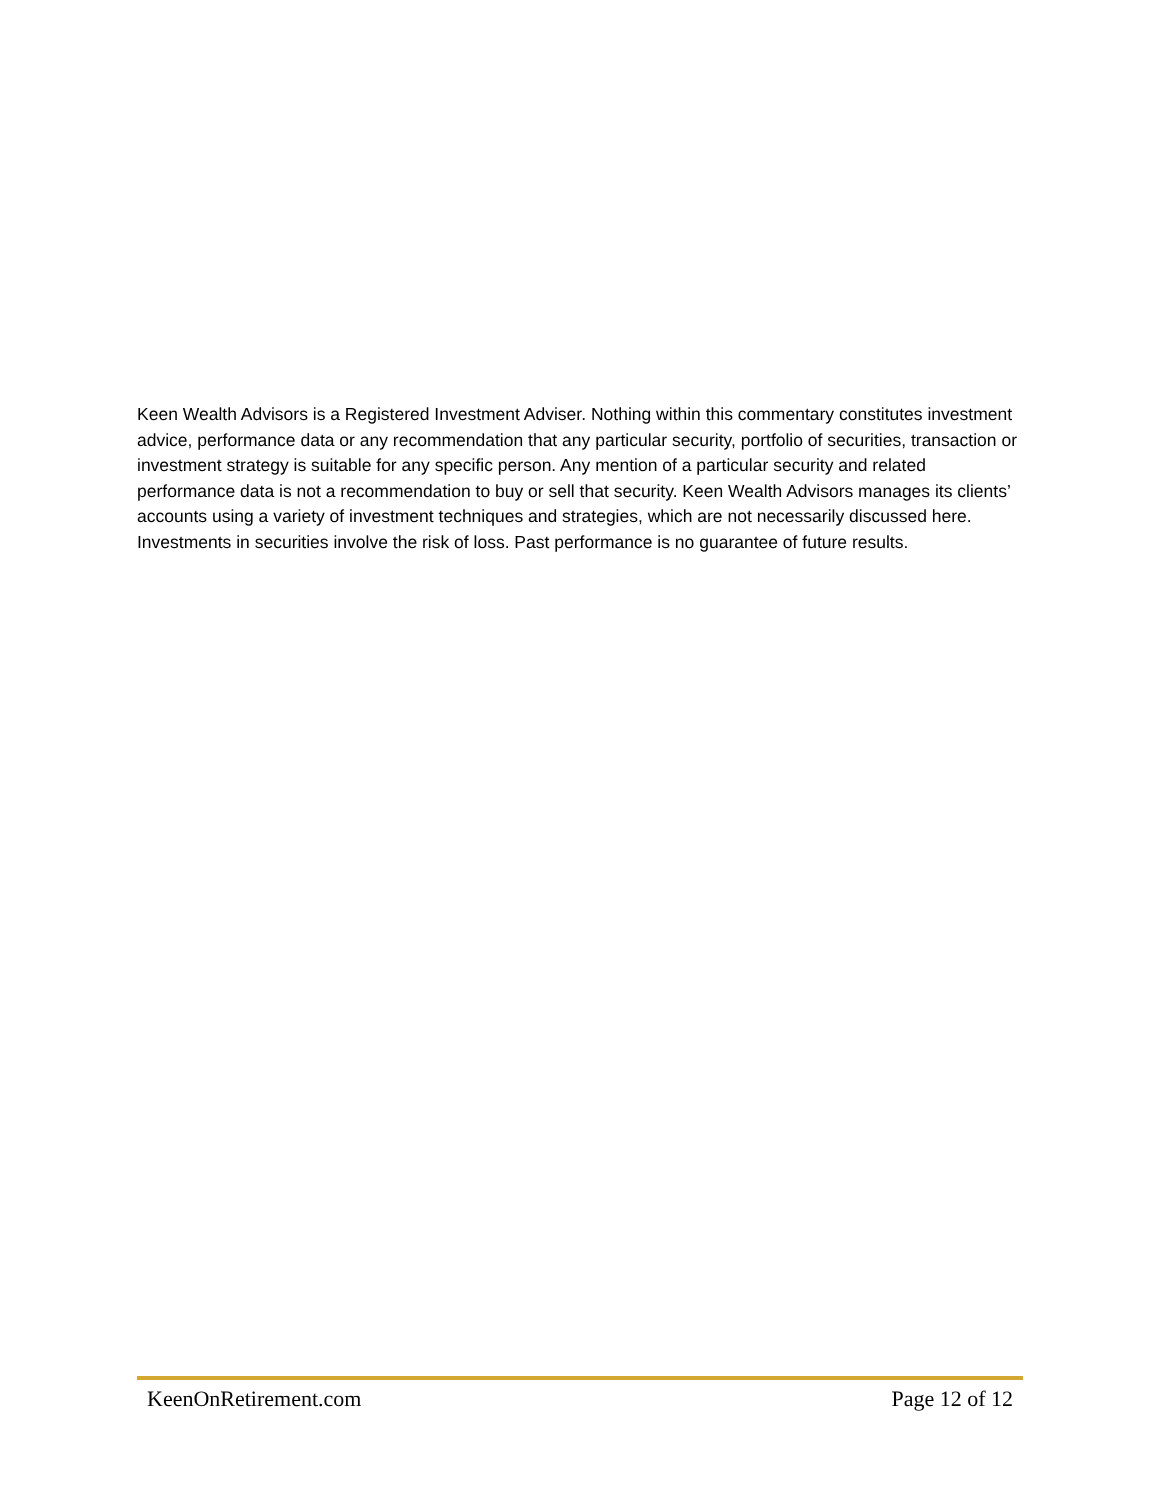Keen Wealth Advisors is a Registered Investment Adviser. Nothing within this commentary constitutes investment advice, performance data or any recommendation that any particular security, portfolio of securities, transaction or investment strategy is suitable for any specific person. Any mention of a particular security and related performance data is not a recommendation to buy or sell that security. Keen Wealth Advisors manages its clients’ accounts using a variety of investment techniques and strategies, which are not necessarily discussed here. Investments in securities involve the risk of loss. Past performance is no guarantee of future results.
KeenOnRetirement.com Page 12 of 12